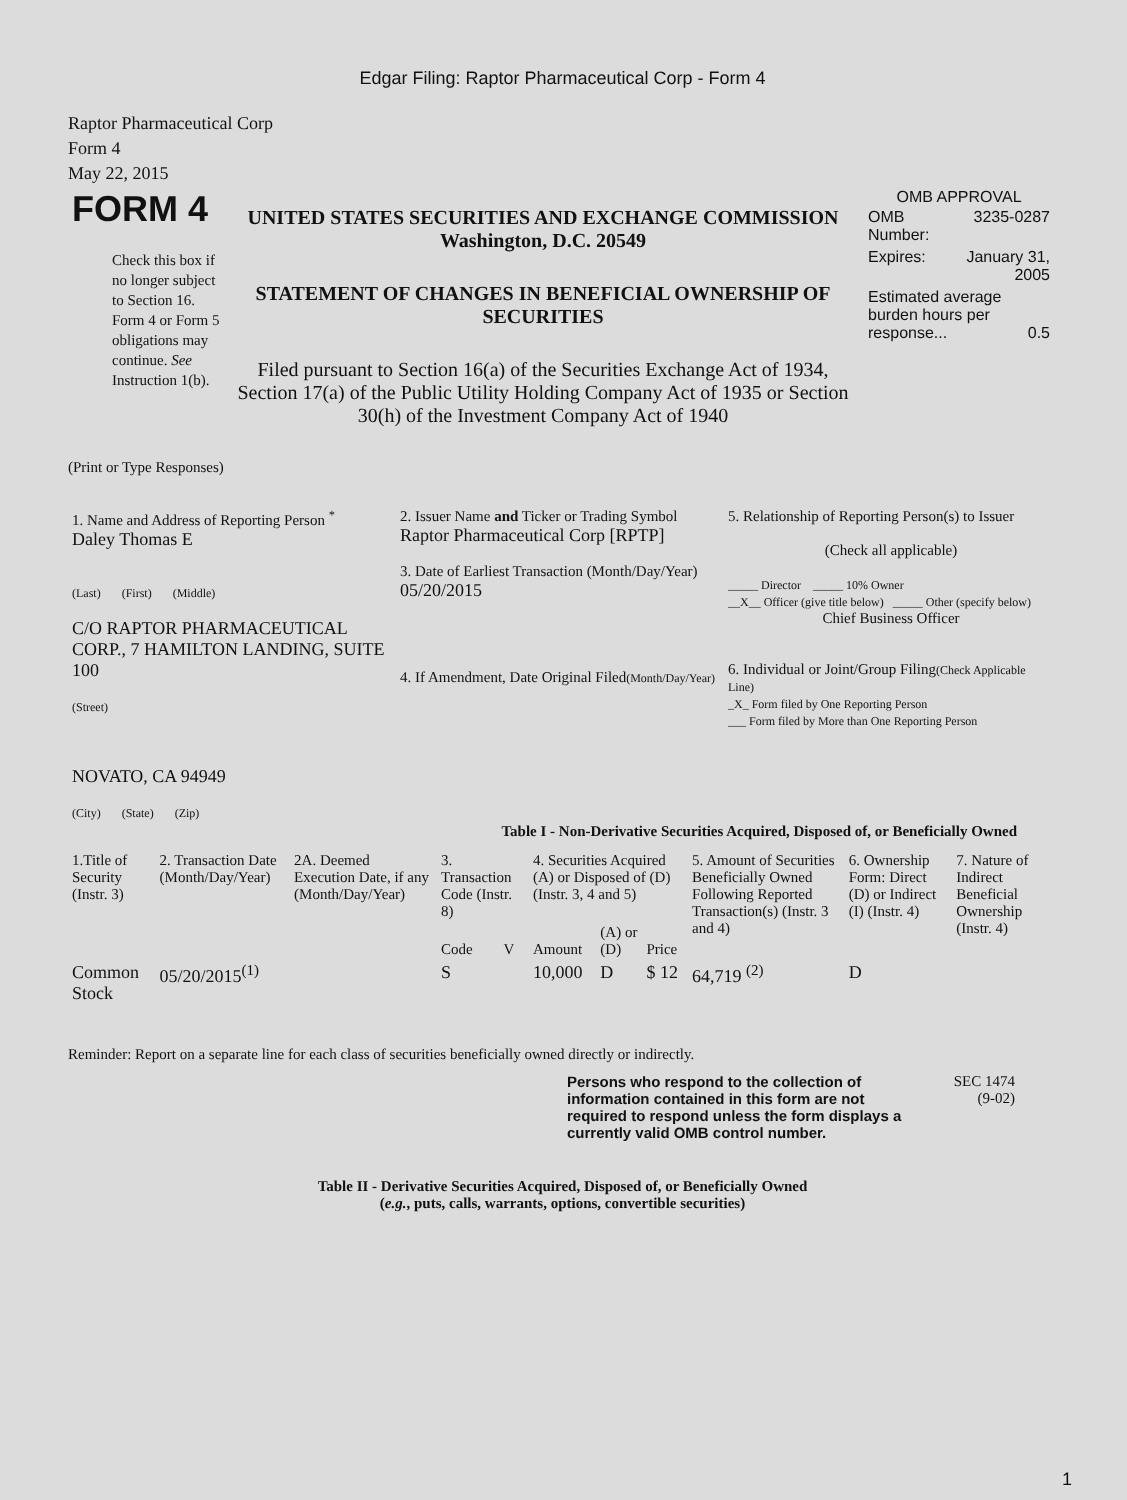Edgar Filing: Raptor Pharmaceutical Corp - Form 4
Raptor Pharmaceutical Corp
Form 4
May 22, 2015
| FORM 4 Check this box if no longer subject to Section 16. Form 4 or Form 5 obligations may continue. See Instruction 1(b). | UNITED STATES SECURITIES AND EXCHANGE COMMISSION Washington, D.C. 20549 STATEMENT OF CHANGES IN BENEFICIAL OWNERSHIP OF SECURITIES Filed pursuant to Section 16(a) of the Securities Exchange Act of 1934, Section 17(a) of the Public Utility Holding Company Act of 1935 or Section 30(h) of the Investment Company Act of 1940 | OMB APPROVAL / OMB Number: / 3235-0287 / / Expires: / January 31, 2005 / / Estimated average burden hours per response... 0.5 / / |
(Print or Type Responses)
| 1. Name and Address of Reporting Person <sup>*</sup> Daley Thomas E (Last) (First) (Middle) C/O RAPTOR PHARMACEUTICAL CORP., 7 HAMILTON LANDING, SUITE 100 (Street) NOVATO, CA 94949 (City) (State) (Zip) | 2. Issuer Name and Ticker or Trading Symbol Raptor Pharmaceutical Corp [RPTP] 3. Date of Earliest Transaction (Month/Day/Year) 05/20/2015 4. If Amendment, Date Original Filed (Month/Day/Year) | 5. Relationship of Reporting Person(s) to Issuer (Check all applicable) _____ Director _____ 10% Owner __X__ Officer (give title below) _____ Other (specify below) Chief Business Officer 6. Individual or Joint/Group Filing (Check Applicable Line) _X_ Form filed by One Reporting Person ___ Form filed by More than One Reporting Person |
Table I - Non-Derivative Securities Acquired, Disposed of, or Beneficially Owned
| 1.Title of Security (Instr. 3) | 2. Transaction Date (Month/Day/Year) | 2A. Deemed Execution Date, if any (Month/Day/Year) | 3. Transaction Code (Instr. 8) | | 4. Securities Acquired (A) or Disposed of (D) (Instr. 3, 4 and 5) | | | 5. Amount of Securities Beneficially Owned Following Reported Transaction(s) (Instr. 3 and 4) | 6. Ownership Form: Direct (D) or Indirect (I) (Instr. 4) | 7. Nature of Indirect Beneficial Ownership (Instr. 4) |
| --- | --- | --- | --- | --- | --- | --- | --- | --- | --- | --- |
| | | | Code | V | Amount | (A) or (D) | Price | | | |
| Common Stock | 05/20/2015<sup>(1)</sup> | | S | | 10,000 | D | $ 12 | 64,719 <sup>(2)</sup> | D | |
Reminder: Report on a separate line for each class of securities beneficially owned directly or indirectly.
| Persons who respond to the collection of information contained in this form are not required to respond unless the form displays a currently valid OMB control number. | SEC 1474 (9-02) |
Table II - Derivative Securities Acquired, Disposed of, or Beneficially Owned
(e.g., puts, calls, warrants, options, convertible securities)
1